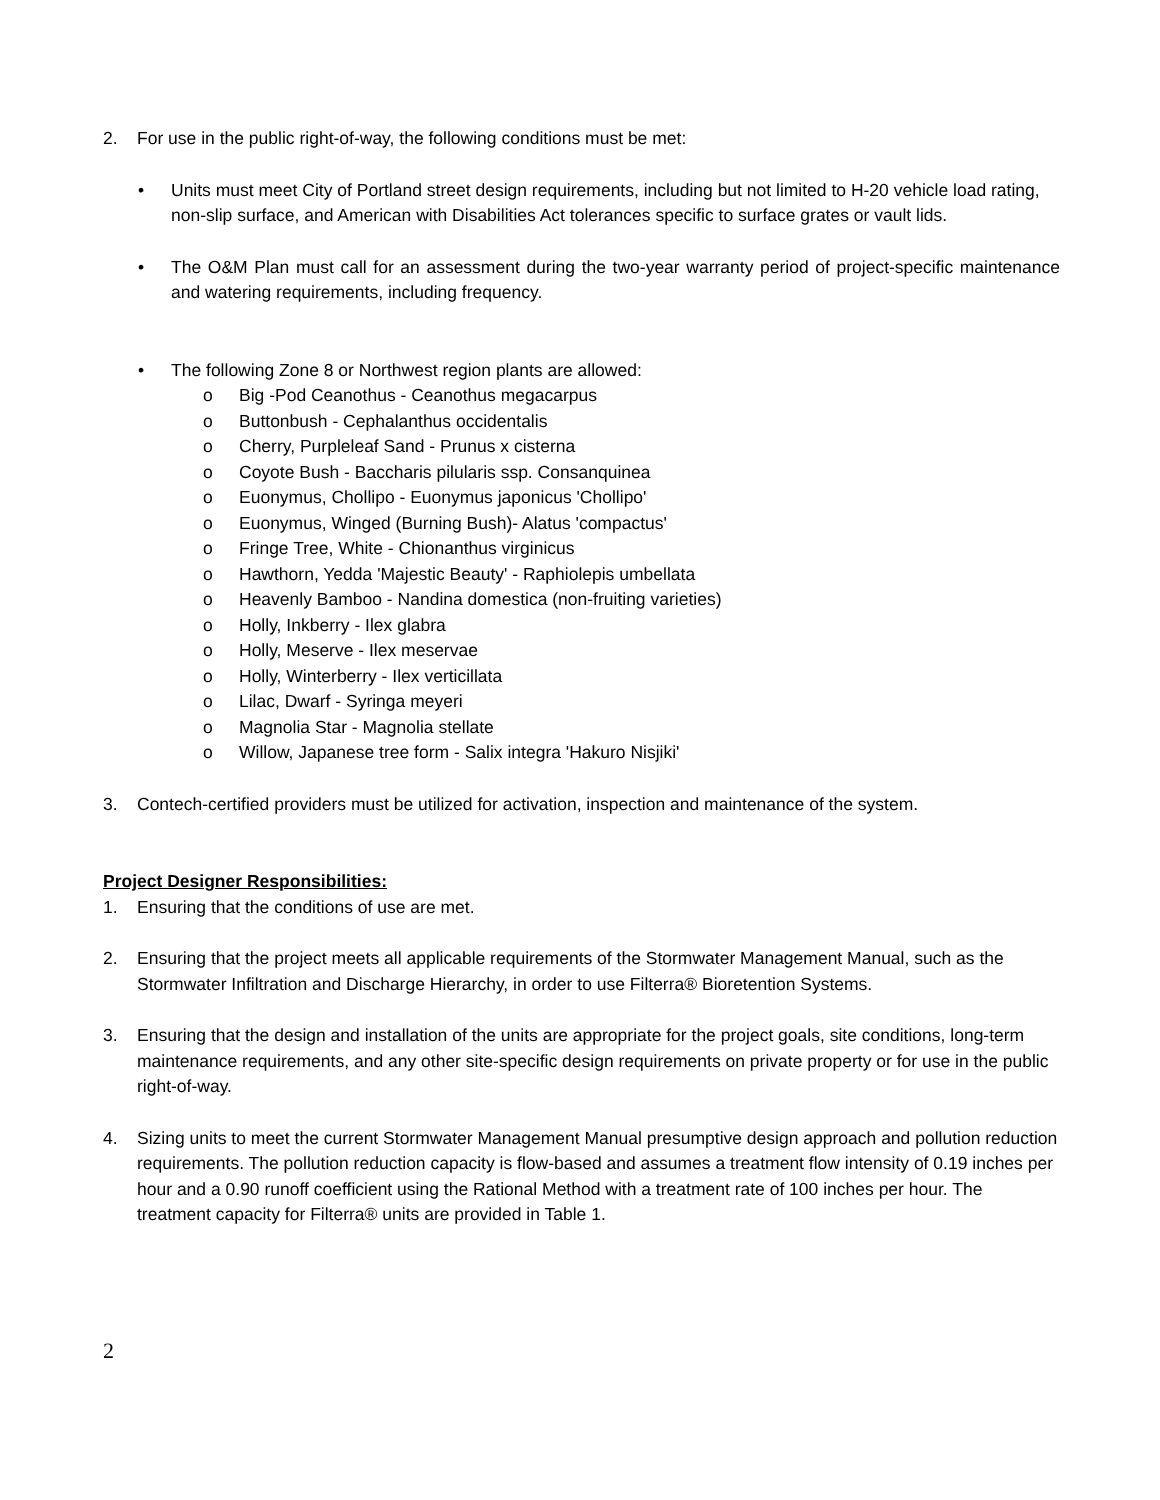2. For use in the public right-of-way, the following conditions must be met:
• Units must meet City of Portland street design requirements, including but not limited to H-20 vehicle load rating, non-slip surface, and American with Disabilities Act tolerances specific to surface grates or vault lids.
• The O&M Plan must call for an assessment during the two-year warranty period of project-specific maintenance and watering requirements, including frequency.
• The following Zone 8 or Northwest region plants are allowed:
o Big -Pod Ceanothus - Ceanothus megacarpus
o Buttonbush - Cephalanthus occidentalis
o Cherry, Purpleleaf Sand - Prunus x cisterna
o Coyote Bush - Baccharis pilularis ssp. Consanquinea
o Euonymus, Chollipo - Euonymus japonicus 'Chollipo'
o Euonymus, Winged (Burning Bush)- Alatus 'compactus'
o Fringe Tree, White - Chionanthus virginicus
o Hawthorn, Yedda 'Majestic Beauty' - Raphiolepis umbellata
o Heavenly Bamboo - Nandina domestica (non-fruiting varieties)
o Holly, Inkberry - Ilex glabra
o Holly, Meserve - Ilex meservae
o Holly, Winterberry - Ilex verticillata
o Lilac, Dwarf - Syringa meyeri
o Magnolia Star - Magnolia stellate
o Willow, Japanese tree form - Salix integra 'Hakuro Nisjiki'
3. Contech-certified providers must be utilized for activation, inspection and maintenance of the system.
Project Designer Responsibilities:
1. Ensuring that the conditions of use are met.
2. Ensuring that the project meets all applicable requirements of the Stormwater Management Manual, such as the Stormwater Infiltration and Discharge Hierarchy, in order to use Filterra® Bioretention Systems.
3. Ensuring that the design and installation of the units are appropriate for the project goals, site conditions, long-term maintenance requirements, and any other site-specific design requirements on private property or for use in the public right-of-way.
4. Sizing units to meet the current Stormwater Management Manual presumptive design approach and pollution reduction requirements. The pollution reduction capacity is flow-based and assumes a treatment flow intensity of 0.19 inches per hour and a 0.90 runoff coefficient using the Rational Method with a treatment rate of 100 inches per hour. The treatment capacity for Filterra® units are provided in Table 1.
2